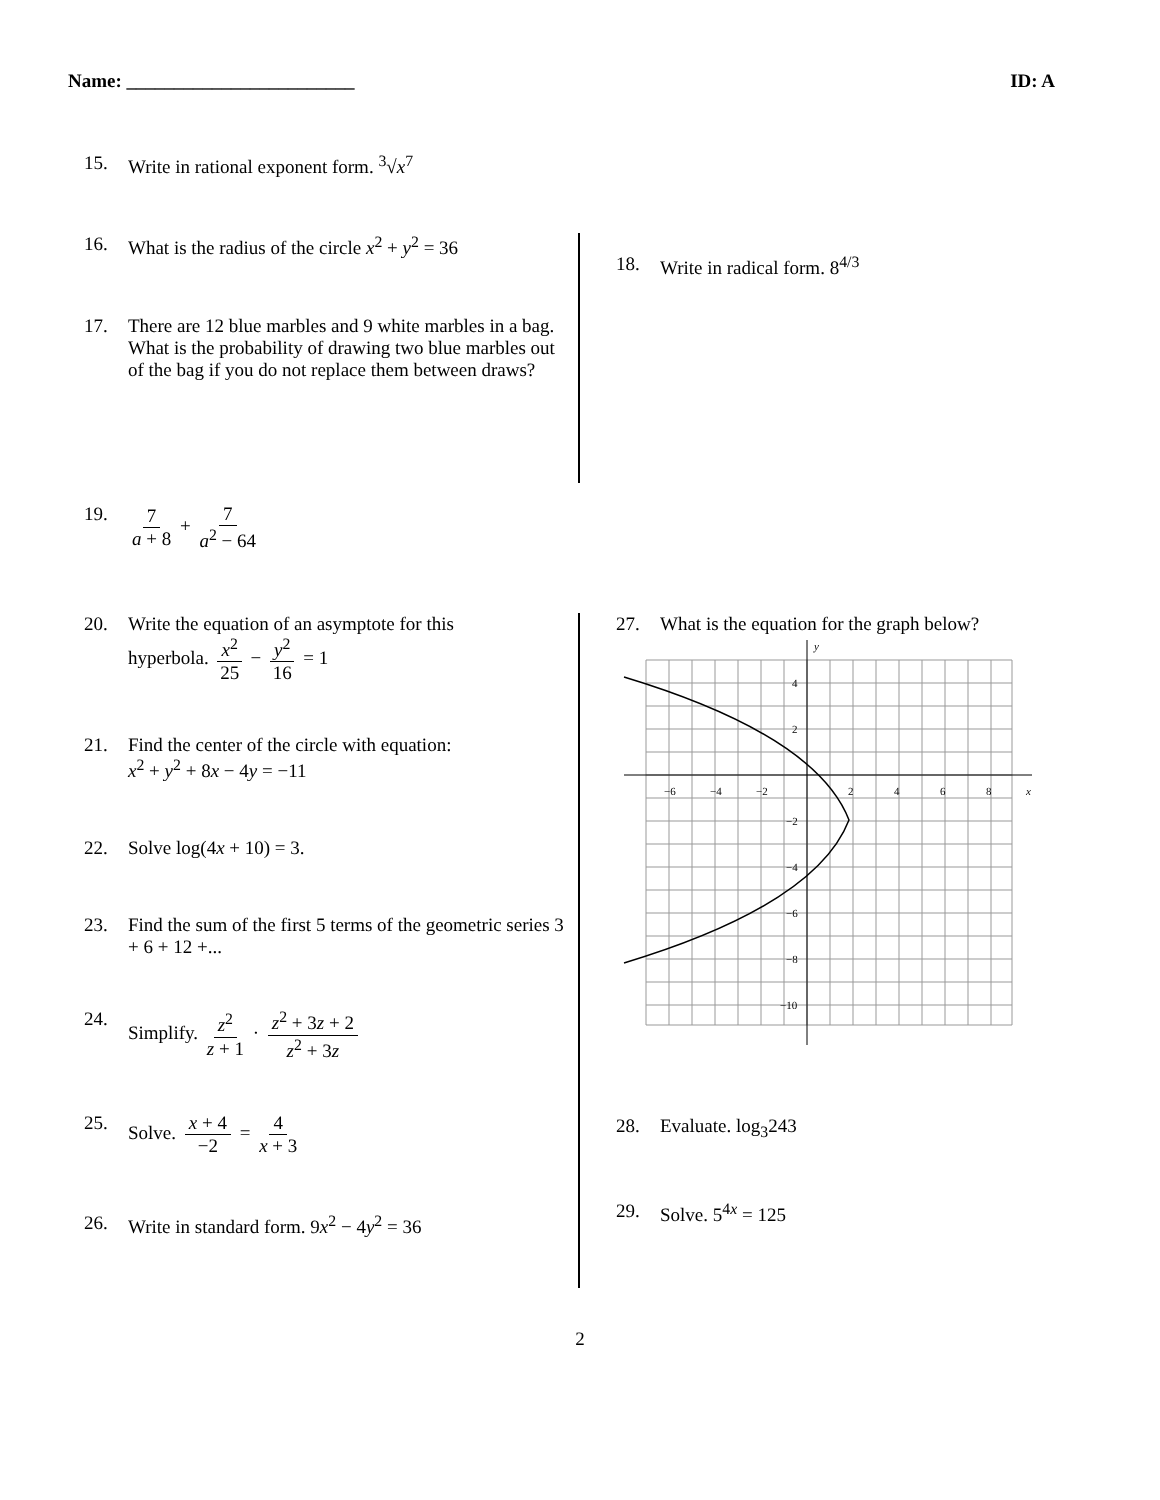Name: ________________________ ID: A
15. Write in rational exponent form. <sup>3</sup>√x<sup>7</sup>
16. What is the radius of the circle x<sup>2</sup> + y<sup>2</sup> = 36
17. There are 12 blue marbles and 9 white marbles in a bag. What is the probability of drawing two blue marbles out of the bag if you do not replace them between draws?
18. Write in radical form. 8<sup>4/3</sup>
19. 7 a + 8 + 7 a<sup>2</sup> − 64
20. Write the equation of an asymptote for this
hyperbola. x<sup>2</sup> 25 − y<sup>2</sup> 16 = 1
21. Find the center of the circle with equation:
x<sup>2</sup> + y<sup>2</sup> + 8x − 4y = −11
22. Solve log(4x + 10) = 3.
23. Find the sum of the first 5 terms of the geometric series 3 + 6 + 12 +...
24. Simplify. z<sup>2</sup> z + 1 · z<sup>2</sup> + 3z + 2 z<sup>2</sup> + 3z
25. Solve. x + 4 −2 = 4 x + 3
26. Write in standard form. 9x<sup>2</sup> − 4y<sup>2</sup> = 36
27. What is the equation for the graph below?
y
x
−6
−4
−2
2
4
6
8
4
2
−2
−4
−6
−8
−10
28. Evaluate. log<sub>3</sub>243
29. Solve. 5<sup>4x</sup> = 125
2